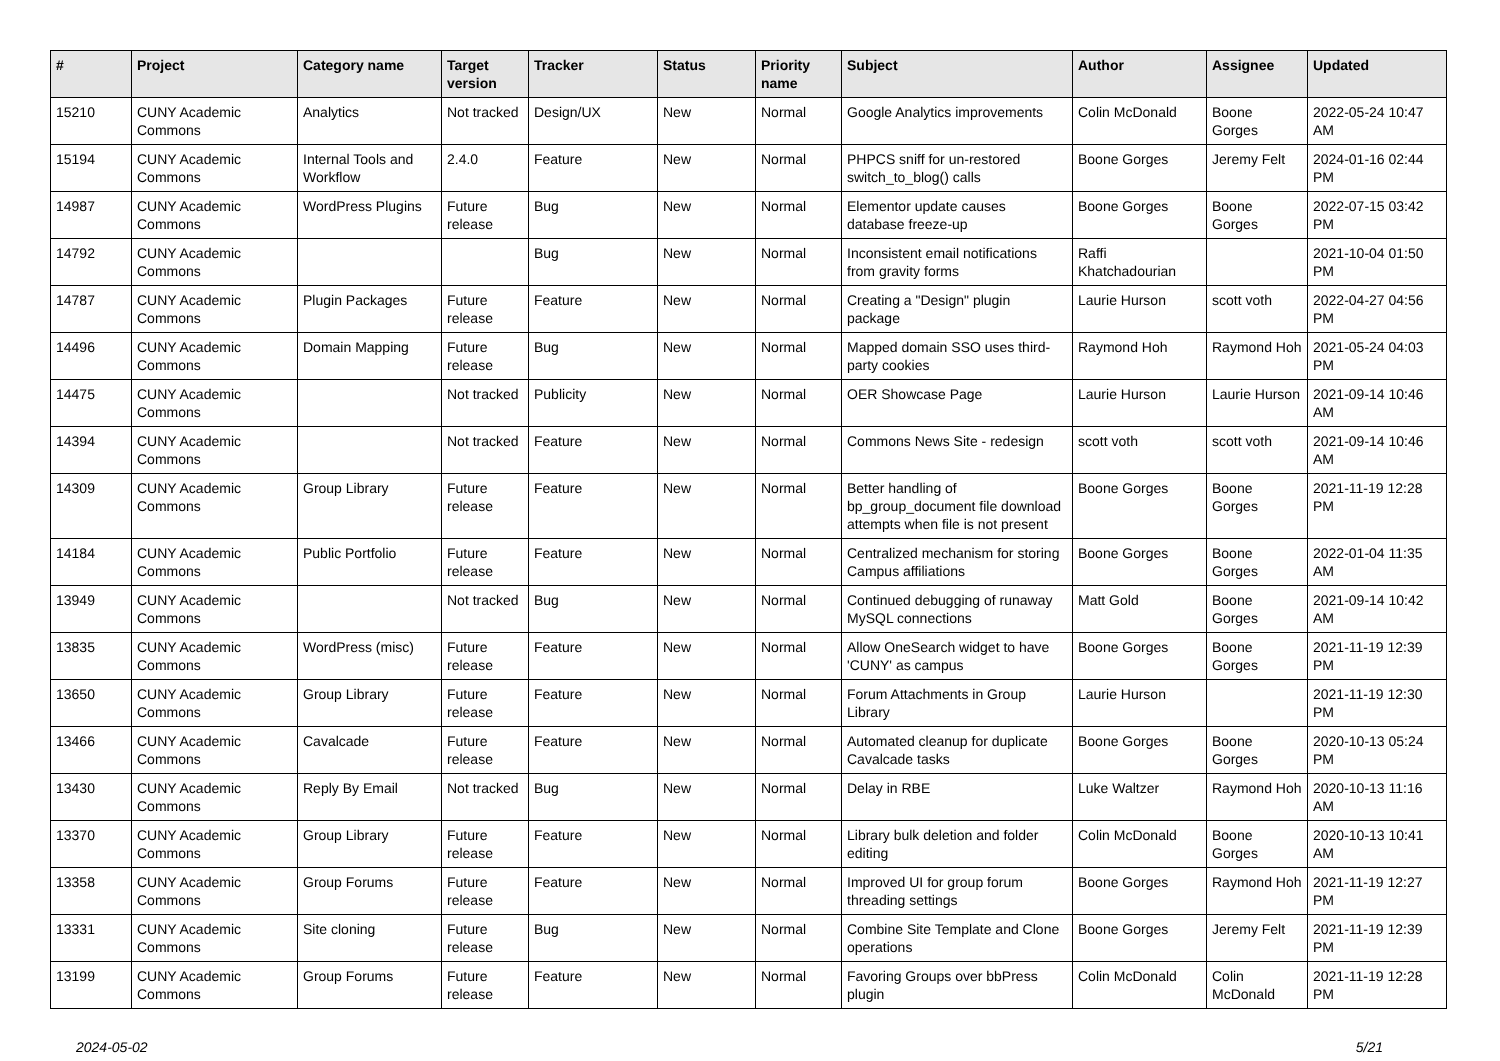| # | Project | Category name | Target version | Tracker | Status | Priority name | Subject | Author | Assignee | Updated |
| --- | --- | --- | --- | --- | --- | --- | --- | --- | --- | --- |
| 15210 | CUNY Academic Commons | Analytics | Not tracked | Design/UX | New | Normal | Google Analytics improvements | Colin McDonald | Boone Gorges | 2022-05-24 10:47 AM |
| 15194 | CUNY Academic Commons | Internal Tools and Workflow | 2.4.0 | Feature | New | Normal | PHPCS sniff for un-restored switch_to_blog() calls | Boone Gorges | Jeremy Felt | 2024-01-16 02:44 PM |
| 14987 | CUNY Academic Commons | WordPress Plugins | Future release | Bug | New | Normal | Elementor update causes database freeze-up | Boone Gorges | Boone Gorges | 2022-07-15 03:42 PM |
| 14792 | CUNY Academic Commons | | | Bug | New | Normal | Inconsistent email notifications from gravity forms | Raffi Khatchadourian | | 2021-10-04 01:50 PM |
| 14787 | CUNY Academic Commons | Plugin Packages | Future release | Feature | New | Normal | Creating a "Design" plugin package | Laurie Hurson | scott voth | 2022-04-27 04:56 PM |
| 14496 | CUNY Academic Commons | Domain Mapping | Future release | Bug | New | Normal | Mapped domain SSO uses third-party cookies | Raymond Hoh | Raymond Hoh | 2021-05-24 04:03 PM |
| 14475 | CUNY Academic Commons | | Not tracked | Publicity | New | Normal | OER Showcase Page | Laurie Hurson | Laurie Hurson | 2021-09-14 10:46 AM |
| 14394 | CUNY Academic Commons | | Not tracked | Feature | New | Normal | Commons News Site - redesign | scott voth | scott voth | 2021-09-14 10:46 AM |
| 14309 | CUNY Academic Commons | Group Library | Future release | Feature | New | Normal | Better handling of bp_group_document file download attempts when file is not present | Boone Gorges | Boone Gorges | 2021-11-19 12:28 PM |
| 14184 | CUNY Academic Commons | Public Portfolio | Future release | Feature | New | Normal | Centralized mechanism for storing Campus affiliations | Boone Gorges | Boone Gorges | 2022-01-04 11:35 AM |
| 13949 | CUNY Academic Commons | | Not tracked | Bug | New | Normal | Continued debugging of runaway MySQL connections | Matt Gold | Boone Gorges | 2021-09-14 10:42 AM |
| 13835 | CUNY Academic Commons | WordPress (misc) | Future release | Feature | New | Normal | Allow OneSearch widget to have 'CUNY' as campus | Boone Gorges | Boone Gorges | 2021-11-19 12:39 PM |
| 13650 | CUNY Academic Commons | Group Library | Future release | Feature | New | Normal | Forum Attachments in Group Library | Laurie Hurson | | 2021-11-19 12:30 PM |
| 13466 | CUNY Academic Commons | Cavalcade | Future release | Feature | New | Normal | Automated cleanup for duplicate Cavalcade tasks | Boone Gorges | Boone Gorges | 2020-10-13 05:24 PM |
| 13430 | CUNY Academic Commons | Reply By Email | Not tracked | Bug | New | Normal | Delay in RBE | Luke Waltzer | Raymond Hoh | 2020-10-13 11:16 AM |
| 13370 | CUNY Academic Commons | Group Library | Future release | Feature | New | Normal | Library bulk deletion and folder editing | Colin McDonald | Boone Gorges | 2020-10-13 10:41 AM |
| 13358 | CUNY Academic Commons | Group Forums | Future release | Feature | New | Normal | Improved UI for group forum threading settings | Boone Gorges | Raymond Hoh | 2021-11-19 12:27 PM |
| 13331 | CUNY Academic Commons | Site cloning | Future release | Bug | New | Normal | Combine Site Template and Clone operations | Boone Gorges | Jeremy Felt | 2021-11-19 12:39 PM |
| 13199 | CUNY Academic Commons | Group Forums | Future release | Feature | New | Normal | Favoring Groups over bbPress plugin | Colin McDonald | Colin McDonald | 2021-11-19 12:28 PM |
2024-05-02 5/21